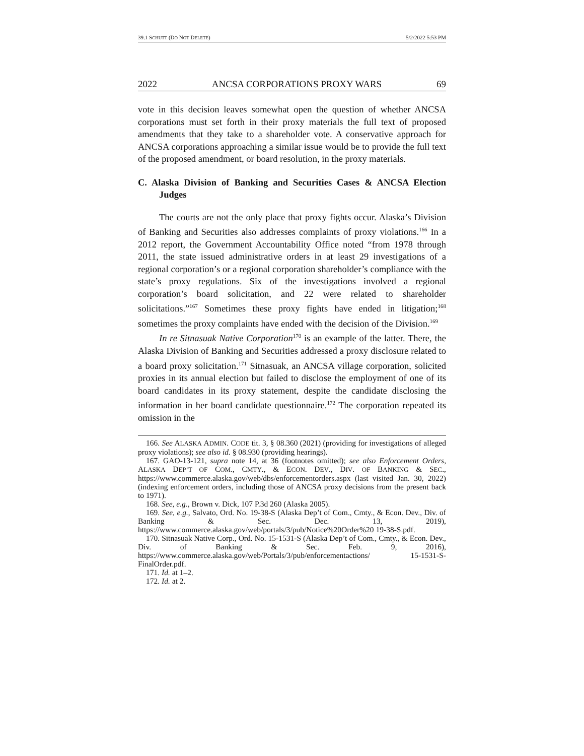39.1 SCHUTT (DO NOT DELETE) 5/2/2022 5:53 PM
2022 ANCSA CORPORATIONS PROXY WARS 69
vote in this decision leaves somewhat open the question of whether ANCSA corporations must set forth in their proxy materials the full text of proposed amendments that they take to a shareholder vote. A conservative approach for ANCSA corporations approaching a similar issue would be to provide the full text of the proposed amendment, or board resolution, in the proxy materials.
C. Alaska Division of Banking and Securities Cases & ANCSA Election Judges
The courts are not the only place that proxy fights occur. Alaska’s Division of Banking and Securities also addresses complaints of proxy violations.<sup>166</sup> In a 2012 report, the Government Accountability Office noted “from 1978 through 2011, the state issued administrative orders in at least 29 investigations of a regional corporation’s or a regional corporation shareholder’s compliance with the state’s proxy regulations. Six of the investigations involved a regional corporation’s board solicitation, and 22 were related to shareholder solicitations.”<sup>167</sup> Sometimes these proxy fights have ended in litigation;<sup>168</sup> sometimes the proxy complaints have ended with the decision of the Division.<sup>169</sup>
In re Sitnasuak Native Corporation<sup>170</sup> is an example of the latter. There, the Alaska Division of Banking and Securities addressed a proxy disclosure related to a board proxy solicitation.<sup>171</sup> Sitnasuak, an ANCSA village corporation, solicited proxies in its annual election but failed to disclose the employment of one of its board candidates in its proxy statement, despite the candidate disclosing the information in her board candidate questionnaire.<sup>172</sup> The corporation repeated its omission in the
166. See ALASKA ADMIN. CODE tit. 3, § 08.360 (2021) (providing for investigations of alleged proxy violations); see also id. § 08.930 (providing hearings).
167. GAO-13-121, supra note 14, at 36 (footnotes omitted); see also Enforcement Orders, ALASKA DEP’T OF COM., CMTY., & ECON. DEV., DIV. OF BANKING & SEC., https://www.commerce.alaska.gov/web/dbs/enforcementorders.aspx (last visited Jan. 30, 2022) (indexing enforcement orders, including those of ANCSA proxy decisions from the present back to 1971).
168. See, e.g., Brown v. Dick, 107 P.3d 260 (Alaska 2005).
169. See, e.g., Salvato, Ord. No. 19-38-S (Alaska Dep’t of Com., Cmty., & Econ. Dev., Div. of Banking & Sec. Dec. 13, 2019), https://www.commerce.alaska.gov/web/portals/3/pub/Notice%20Order%20 19-38-S.pdf.
170. Sitnasuak Native Corp., Ord. No. 15-1531-S (Alaska Dep’t of Com., Cmty., & Econ. Dev., Div. of Banking & Sec. Feb. 9, 2016), https://www.commerce.alaska.gov/web/Portals/3/pub/enforcementactions/ 15-1531-S-FinalOrder.pdf.
171. Id. at 1–2.
172. Id. at 2.